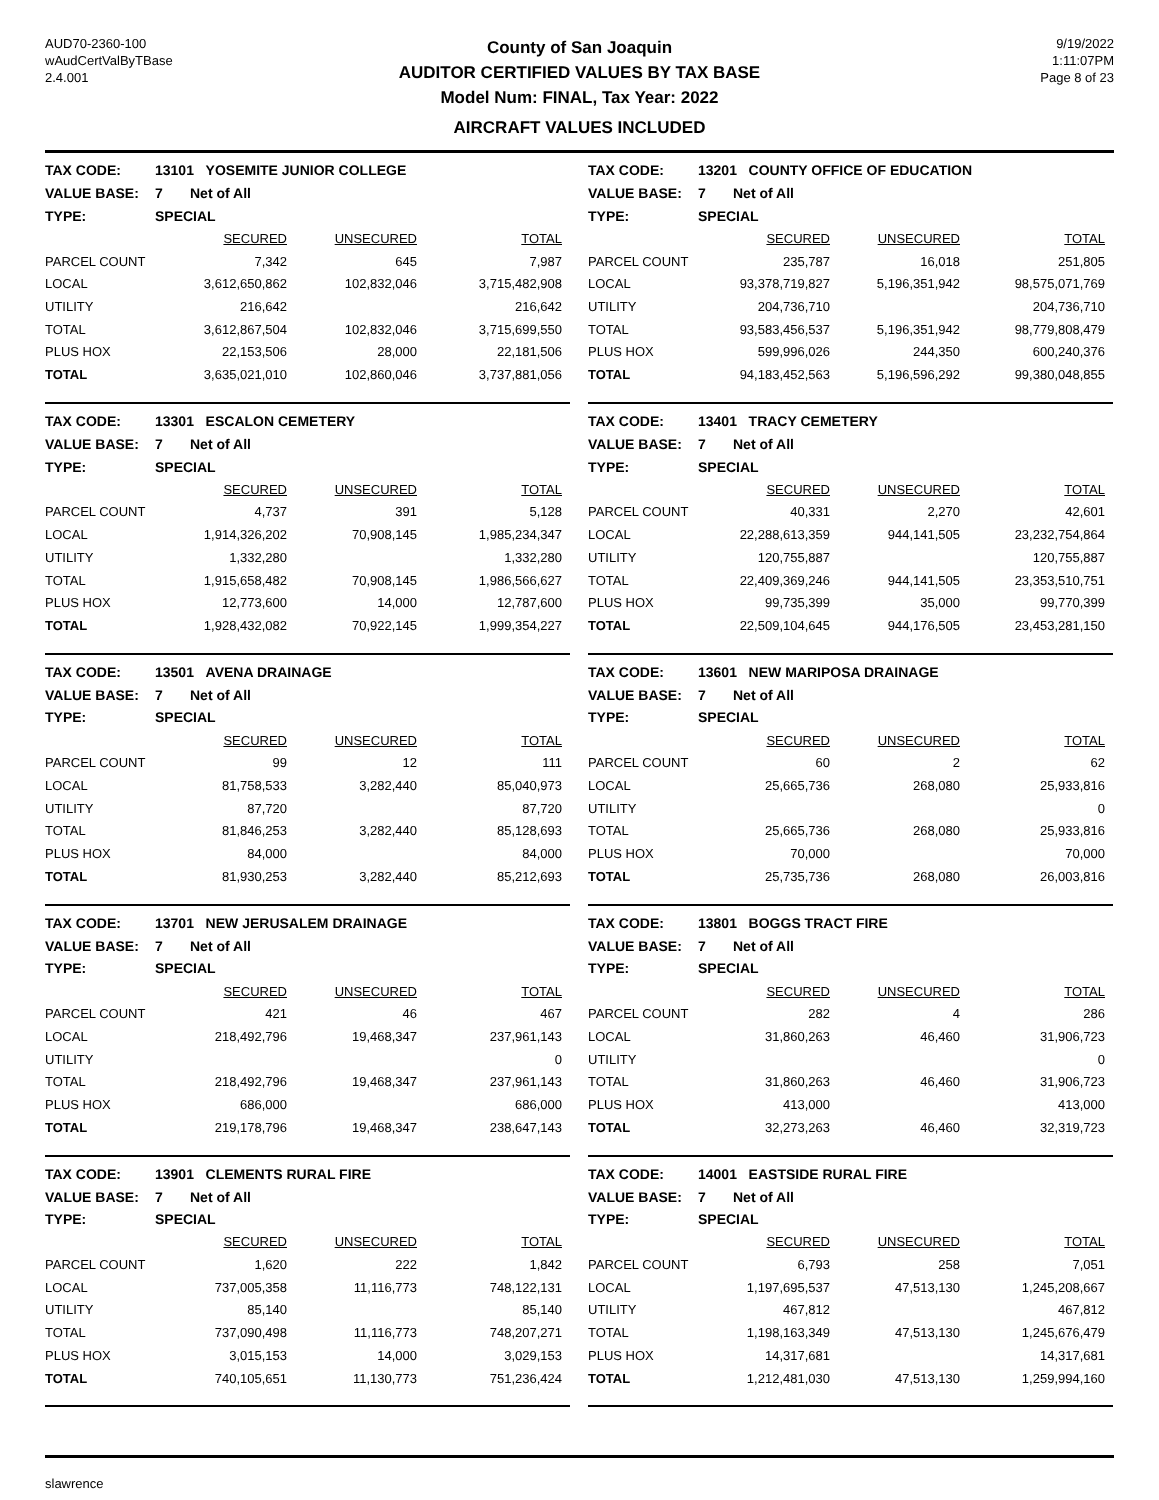AUD70-2360-100
wAudCertValByTBase
2.4.001
County of San Joaquin
AUDITOR CERTIFIED VALUES BY TAX BASE
Model Num: FINAL, Tax Year: 2022
AIRCRAFT VALUES INCLUDED
9/19/2022
1:11:07PM
Page 8 of 23
| TAX CODE: | 13101 YOSEMITE JUNIOR COLLEGE | | |
| VALUE BASE: | 7 Net of All | | |
| TYPE: | SPECIAL | | |
| | SECURED | UNSECURED | TOTAL |
| PARCEL COUNT | 7,342 | 645 | 7,987 |
| LOCAL | 3,612,650,862 | 102,832,046 | 3,715,482,908 |
| UTILITY | 216,642 | | 216,642 |
| TOTAL | 3,612,867,504 | 102,832,046 | 3,715,699,550 |
| PLUS HOX | 22,153,506 | 28,000 | 22,181,506 |
| TOTAL | 3,635,021,010 | 102,860,046 | 3,737,881,056 |
| TAX CODE: | 13201 COUNTY OFFICE OF EDUCATION | | |
| VALUE BASE: | 7 Net of All | | |
| TYPE: | SPECIAL | | |
| | SECURED | UNSECURED | TOTAL |
| PARCEL COUNT | 235,787 | 16,018 | 251,805 |
| LOCAL | 93,378,719,827 | 5,196,351,942 | 98,575,071,769 |
| UTILITY | 204,736,710 | | 204,736,710 |
| TOTAL | 93,583,456,537 | 5,196,351,942 | 98,779,808,479 |
| PLUS HOX | 599,996,026 | 244,350 | 600,240,376 |
| TOTAL | 94,183,452,563 | 5,196,596,292 | 99,380,048,855 |
| TAX CODE: | 13301 ESCALON CEMETERY | | |
| VALUE BASE: | 7 Net of All | | |
| TYPE: | SPECIAL | | |
| | SECURED | UNSECURED | TOTAL |
| PARCEL COUNT | 4,737 | 391 | 5,128 |
| LOCAL | 1,914,326,202 | 70,908,145 | 1,985,234,347 |
| UTILITY | 1,332,280 | | 1,332,280 |
| TOTAL | 1,915,658,482 | 70,908,145 | 1,986,566,627 |
| PLUS HOX | 12,773,600 | 14,000 | 12,787,600 |
| TOTAL | 1,928,432,082 | 70,922,145 | 1,999,354,227 |
| TAX CODE: | 13401 TRACY CEMETERY | | |
| VALUE BASE: | 7 Net of All | | |
| TYPE: | SPECIAL | | |
| | SECURED | UNSECURED | TOTAL |
| PARCEL COUNT | 40,331 | 2,270 | 42,601 |
| LOCAL | 22,288,613,359 | 944,141,505 | 23,232,754,864 |
| UTILITY | 120,755,887 | | 120,755,887 |
| TOTAL | 22,409,369,246 | 944,141,505 | 23,353,510,751 |
| PLUS HOX | 99,735,399 | 35,000 | 99,770,399 |
| TOTAL | 22,509,104,645 | 944,176,505 | 23,453,281,150 |
| TAX CODE: | 13501 AVENA DRAINAGE | | |
| VALUE BASE: | 7 Net of All | | |
| TYPE: | SPECIAL | | |
| | SECURED | UNSECURED | TOTAL |
| PARCEL COUNT | 99 | 12 | 111 |
| LOCAL | 81,758,533 | 3,282,440 | 85,040,973 |
| UTILITY | 87,720 | | 87,720 |
| TOTAL | 81,846,253 | 3,282,440 | 85,128,693 |
| PLUS HOX | 84,000 | | 84,000 |
| TOTAL | 81,930,253 | 3,282,440 | 85,212,693 |
| TAX CODE: | 13601 NEW MARIPOSA DRAINAGE | | |
| VALUE BASE: | 7 Net of All | | |
| TYPE: | SPECIAL | | |
| | SECURED | UNSECURED | TOTAL |
| PARCEL COUNT | 60 | 2 | 62 |
| LOCAL | 25,665,736 | 268,080 | 25,933,816 |
| UTILITY | | | 0 |
| TOTAL | 25,665,736 | 268,080 | 25,933,816 |
| PLUS HOX | 70,000 | | 70,000 |
| TOTAL | 25,735,736 | 268,080 | 26,003,816 |
| TAX CODE: | 13701 NEW JERUSALEM DRAINAGE | | |
| VALUE BASE: | 7 Net of All | | |
| TYPE: | SPECIAL | | |
| | SECURED | UNSECURED | TOTAL |
| PARCEL COUNT | 421 | 46 | 467 |
| LOCAL | 218,492,796 | 19,468,347 | 237,961,143 |
| UTILITY | | | 0 |
| TOTAL | 218,492,796 | 19,468,347 | 237,961,143 |
| PLUS HOX | 686,000 | | 686,000 |
| TOTAL | 219,178,796 | 19,468,347 | 238,647,143 |
| TAX CODE: | 13801 BOGGS TRACT FIRE | | |
| VALUE BASE: | 7 Net of All | | |
| TYPE: | SPECIAL | | |
| | SECURED | UNSECURED | TOTAL |
| PARCEL COUNT | 282 | 4 | 286 |
| LOCAL | 31,860,263 | 46,460 | 31,906,723 |
| UTILITY | | | 0 |
| TOTAL | 31,860,263 | 46,460 | 31,906,723 |
| PLUS HOX | 413,000 | | 413,000 |
| TOTAL | 32,273,263 | 46,460 | 32,319,723 |
| TAX CODE: | 13901 CLEMENTS RURAL FIRE | | |
| VALUE BASE: | 7 Net of All | | |
| TYPE: | SPECIAL | | |
| | SECURED | UNSECURED | TOTAL |
| PARCEL COUNT | 1,620 | 222 | 1,842 |
| LOCAL | 737,005,358 | 11,116,773 | 748,122,131 |
| UTILITY | 85,140 | | 85,140 |
| TOTAL | 737,090,498 | 11,116,773 | 748,207,271 |
| PLUS HOX | 3,015,153 | 14,000 | 3,029,153 |
| TOTAL | 740,105,651 | 11,130,773 | 751,236,424 |
| TAX CODE: | 14001 EASTSIDE RURAL FIRE | | |
| VALUE BASE: | 7 Net of All | | |
| TYPE: | SPECIAL | | |
| | SECURED | UNSECURED | TOTAL |
| PARCEL COUNT | 6,793 | 258 | 7,051 |
| LOCAL | 1,197,695,537 | 47,513,130 | 1,245,208,667 |
| UTILITY | 467,812 | | 467,812 |
| TOTAL | 1,198,163,349 | 47,513,130 | 1,245,676,479 |
| PLUS HOX | 14,317,681 | | 14,317,681 |
| TOTAL | 1,212,481,030 | 47,513,130 | 1,259,994,160 |
slawrence